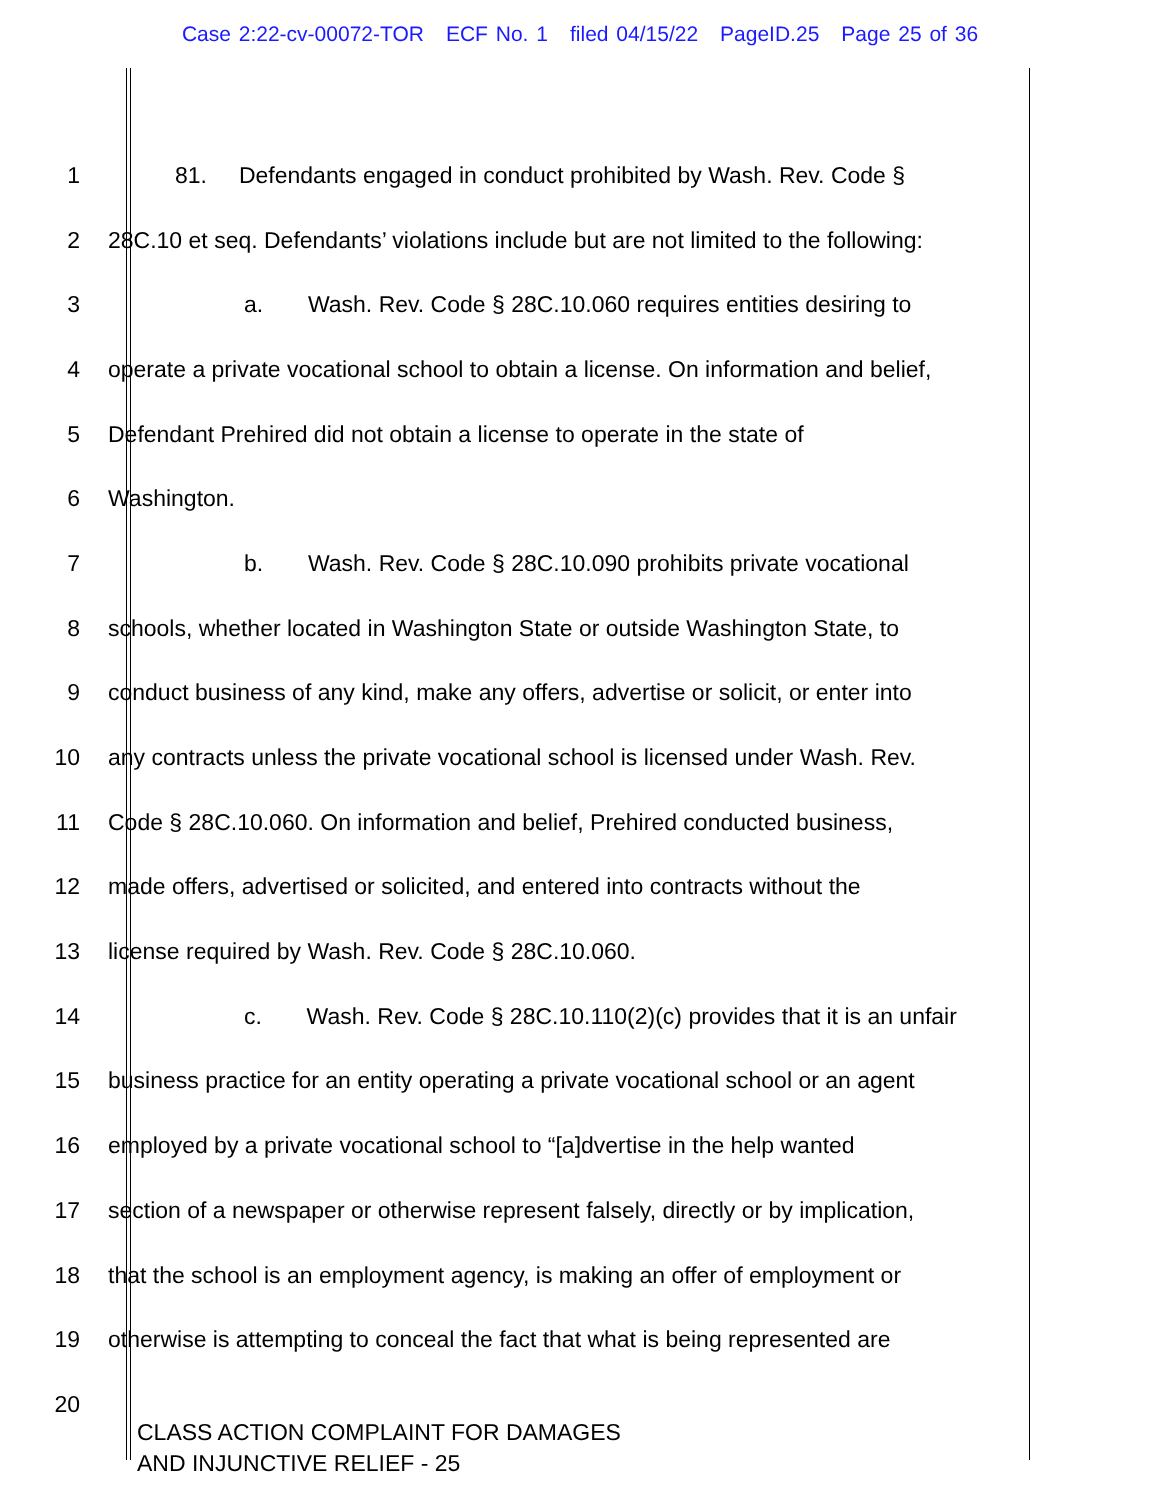Case 2:22-cv-00072-TOR ECF No. 1 filed 04/15/22 PageID.25 Page 25 of 36
1 81. Defendants engaged in conduct prohibited by Wash. Rev. Code §
2 28C.10 et seq. Defendants’ violations include but are not limited to the following:
3 a. Wash. Rev. Code § 28C.10.060 requires entities desiring to
4 operate a private vocational school to obtain a license. On information and belief,
5 Defendant Prehired did not obtain a license to operate in the state of
6 Washington.
7 b. Wash. Rev. Code § 28C.10.090 prohibits private vocational
8 schools, whether located in Washington State or outside Washington State, to
9 conduct business of any kind, make any offers, advertise or solicit, or enter into
10 any contracts unless the private vocational school is licensed under Wash. Rev.
11 Code § 28C.10.060. On information and belief, Prehired conducted business,
12 made offers, advertised or solicited, and entered into contracts without the
13 license required by Wash. Rev. Code § 28C.10.060.
14 c. Wash. Rev. Code § 28C.10.110(2)(c) provides that it is an unfair
15 business practice for an entity operating a private vocational school or an agent
16 employed by a private vocational school to “[a]dvertise in the help wanted
17 section of a newspaper or otherwise represent falsely, directly or by implication,
18 that the school is an employment agency, is making an offer of employment or
19 otherwise is attempting to conceal the fact that what is being represented are
20
CLASS ACTION COMPLAINT FOR DAMAGES
AND INJUNCTIVE RELIEF - 25